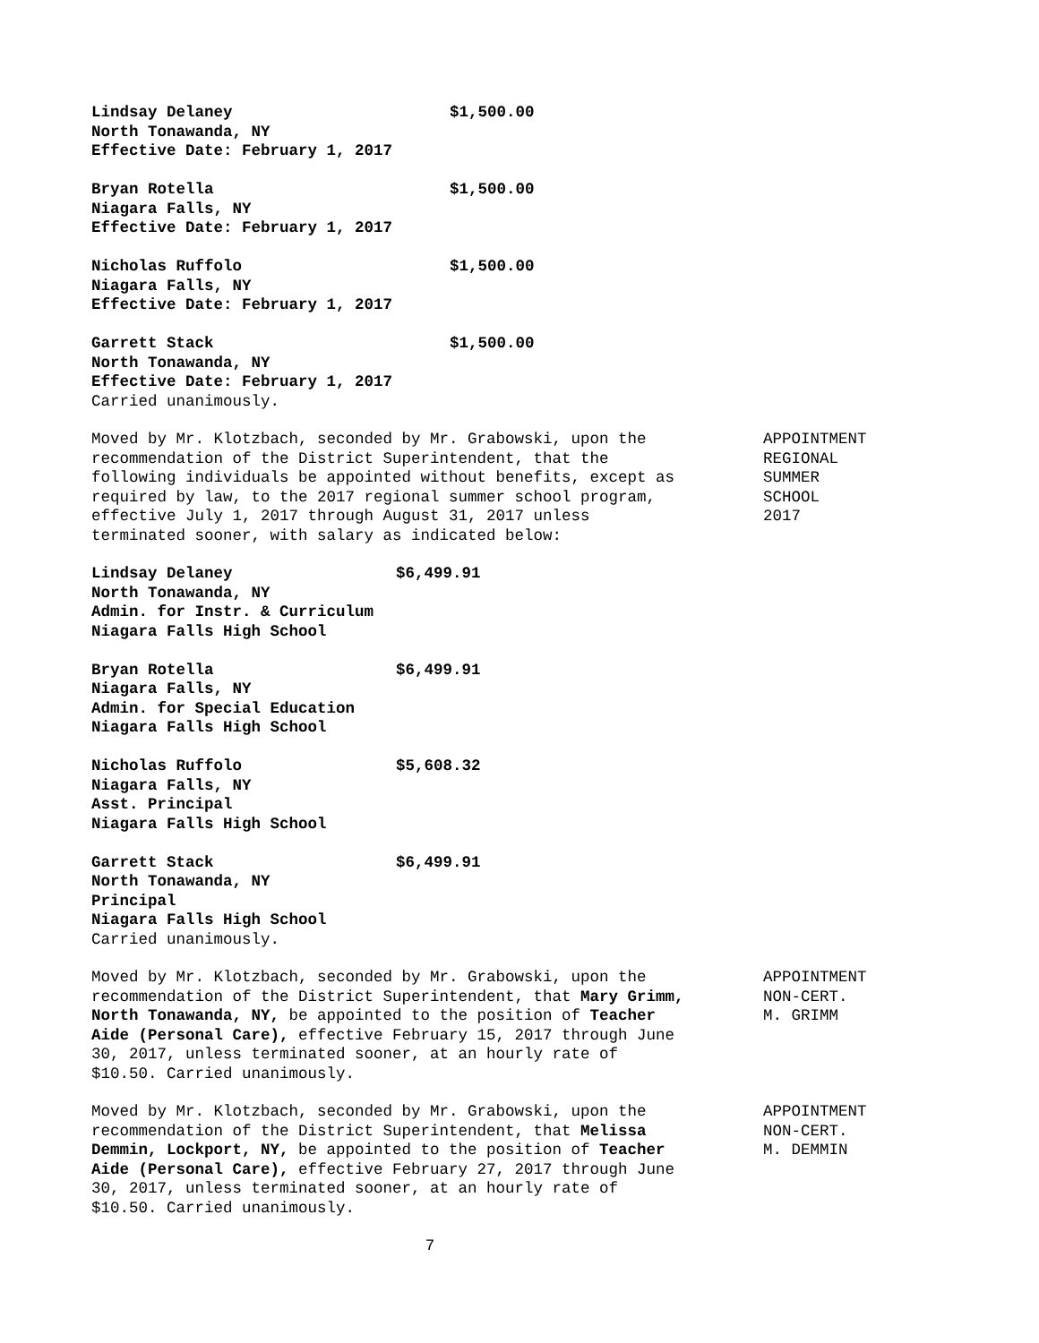Lindsay Delaney $1,500.00
North Tonawanda, NY
Effective Date: February 1, 2017
Bryan Rotella $1,500.00
Niagara Falls, NY
Effective Date: February 1, 2017
Nicholas Ruffolo $1,500.00
Niagara Falls, NY
Effective Date: February 1, 2017
Garrett Stack $1,500.00
North Tonawanda, NY
Effective Date: February 1, 2017
Carried unanimously.
Moved by Mr. Klotzbach, seconded by Mr. Grabowski, upon the recommendation of the District Superintendent, that the following individuals be appointed without benefits, except as required by law, to the 2017 regional summer school program, effective July 1, 2017 through August 31, 2017 unless terminated sooner, with salary as indicated below:
APPOINTMENT
REGIONAL
SUMMER
SCHOOL
2017
Lindsay Delaney $6,499.91
North Tonawanda, NY
Admin. for Instr. & Curriculum
Niagara Falls High School
Bryan Rotella $6,499.91
Niagara Falls, NY
Admin. for Special Education
Niagara Falls High School
Nicholas Ruffolo $5,608.32
Niagara Falls, NY
Asst. Principal
Niagara Falls High School
Garrett Stack $6,499.91
North Tonawanda, NY
Principal
Niagara Falls High School
Carried unanimously.
Moved by Mr. Klotzbach, seconded by Mr. Grabowski, upon the recommendation of the District Superintendent, that Mary Grimm, North Tonawanda, NY, be appointed to the position of Teacher Aide (Personal Care), effective February 15, 2017 through June 30, 2017, unless terminated sooner, at an hourly rate of $10.50. Carried unanimously.
APPOINTMENT
NON-CERT.
M. GRIMM
Moved by Mr. Klotzbach, seconded by Mr. Grabowski, upon the recommendation of the District Superintendent, that Melissa Demmin, Lockport, NY, be appointed to the position of Teacher Aide (Personal Care), effective February 27, 2017 through June 30, 2017, unless terminated sooner, at an hourly rate of $10.50. Carried unanimously.
APPOINTMENT
NON-CERT.
M. DEMMIN
7